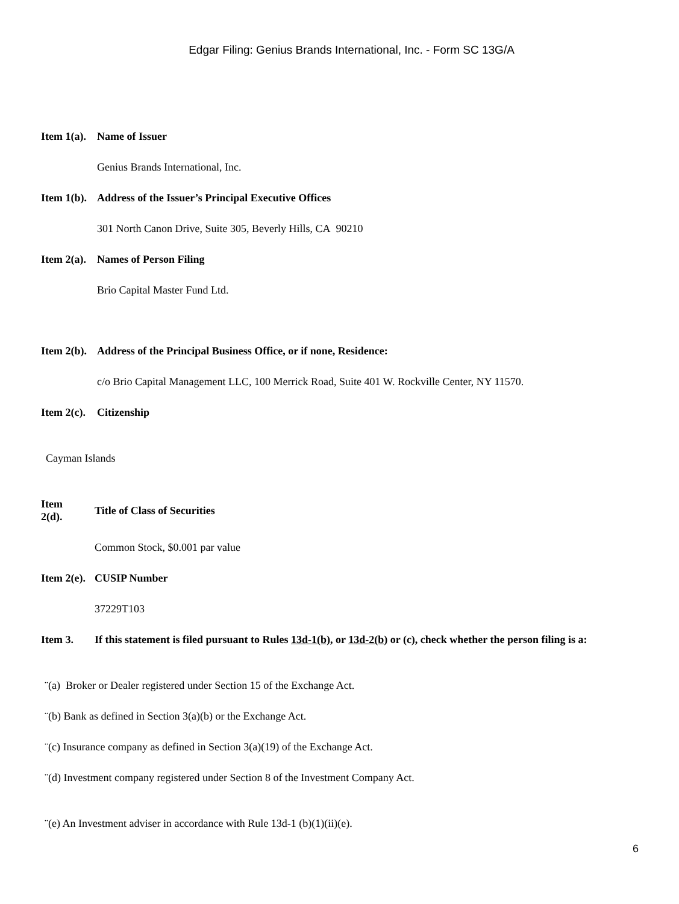Edgar Filing: Genius Brands International, Inc. - Form SC 13G/A
Item 1(a). Name of Issuer
Genius Brands International, Inc.
Item 1(b). Address of the Issuer’s Principal Executive Offices
301 North Canon Drive, Suite 305, Beverly Hills, CA 90210
Item 2(a). Names of Person Filing
Brio Capital Master Fund Ltd.
Item 2(b). Address of the Principal Business Office, or if none, Residence:
c/o Brio Capital Management LLC, 100 Merrick Road, Suite 401 W. Rockville Center, NY 11570.
Item 2(c). Citizenship
Cayman Islands
Item
2(d). Title of Class of Securities
Common Stock, $0.001 par value
Item 2(e). CUSIP Number
37229T103
Item 3. If this statement is filed pursuant to Rules 13d-1(b), or 13d-2(b) or (c), check whether the person filing is a:
¨(a) Broker or Dealer registered under Section 15 of the Exchange Act.
¨(b) Bank as defined in Section 3(a)(b) or the Exchange Act.
¨(c) Insurance company as defined in Section 3(a)(19) of the Exchange Act.
¨(d) Investment company registered under Section 8 of the Investment Company Act.
¨(e) An Investment adviser in accordance with Rule 13d-1 (b)(1)(ii)(e).
6